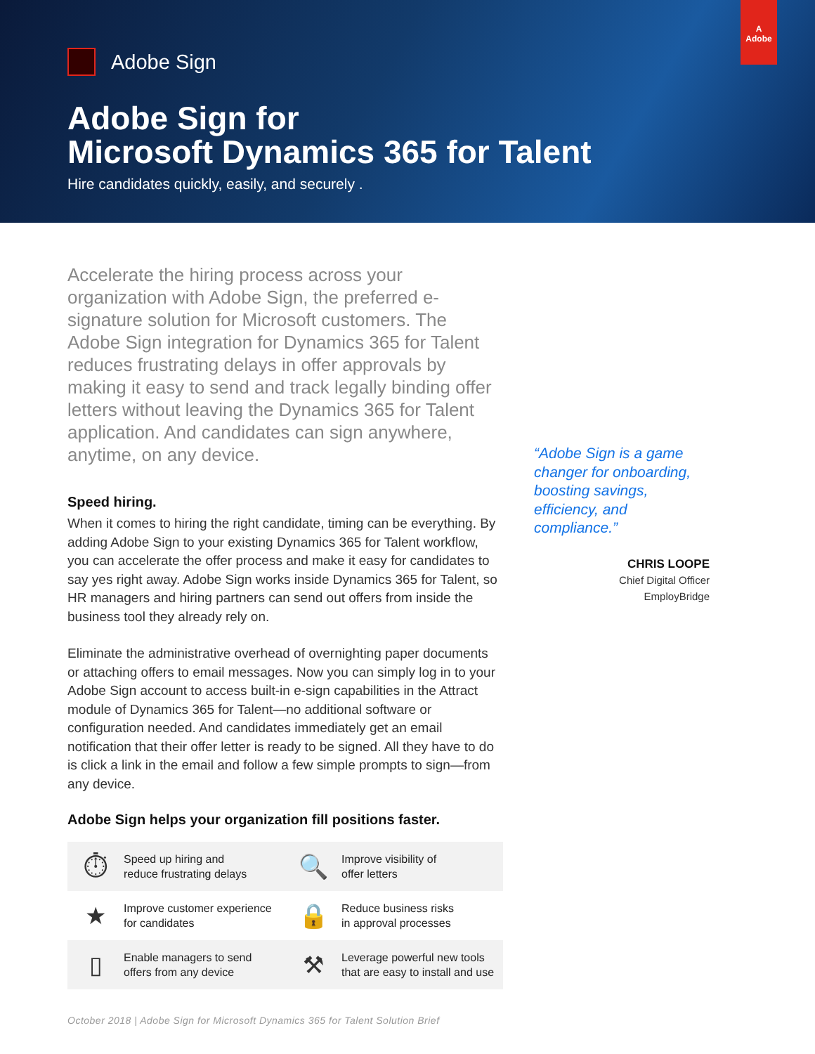A
Adobe
Adobe Sign
Adobe Sign for
Microsoft Dynamics 365 for Talent
Hire candidates quickly, easily, and securely .
Accelerate the hiring process across your organization with Adobe Sign, the preferred e-signature solution for Microsoft customers. The Adobe Sign integration for Dynamics 365 for Talent reduces frustrating delays in offer approvals by making it easy to send and track legally binding offer letters without leaving the Dynamics 365 for Talent application. And candidates can sign anywhere, anytime, on any device.
Speed hiring.
When it comes to hiring the right candidate, timing can be everything. By adding Adobe Sign to your existing Dynamics 365 for Talent workflow, you can accelerate the offer process and make it easy for candidates to say yes right away. Adobe Sign works inside Dynamics 365 for Talent, so HR managers and hiring partners can send out offers from inside the business tool they already rely on.
Eliminate the administrative overhead of overnighting paper documents or attaching offers to email messages. Now you can simply log in to your Adobe Sign account to access built-in e-sign capabilities in the Attract module of Dynamics 365 for Talent—no additional software or configuration needed. And candidates immediately get an email notification that their offer letter is ready to be signed. All they have to do is click a link in the email and follow a few simple prompts to sign—from any device.
Adobe Sign helps your organization fill positions faster.
⏱
Speed up hiring and
reduce frustrating delays
🔍
Improve visibility of
offer letters
★
Improve customer experience
for candidates
🔒
Reduce business risks
in approval processes
▯
Enable managers to send
offers from any device
⚒
Leverage powerful new tools
that are easy to install and use
“Adobe Sign is a game changer for onboarding, boosting savings, efficiency, and compliance.”
CHRIS LOOPE
Chief Digital Officer
EmployBridge
October 2018 | Adobe Sign for Microsoft Dynamics 365 for Talent Solution Brief